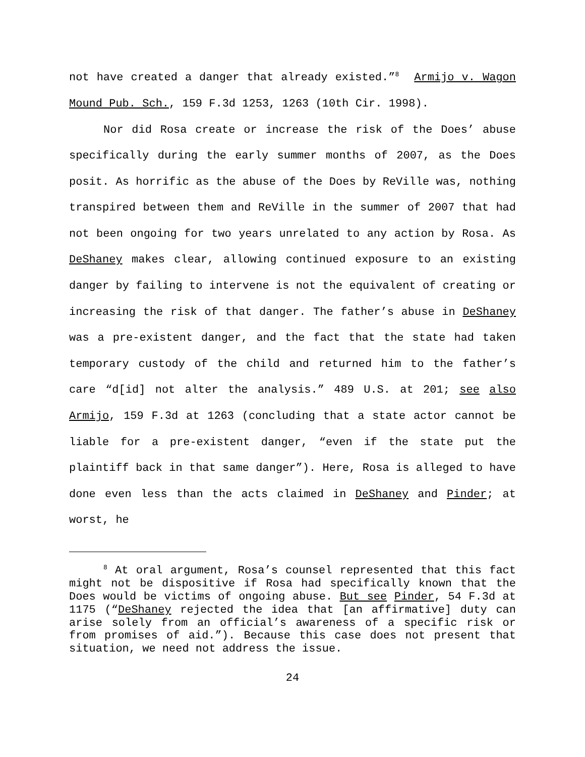not have created a danger that already existed.”<sup>8</sup> Armijo v. Wagon Mound Pub. Sch., 159 F.3d 1253, 1263 (10th Cir. 1998).
Nor did Rosa create or increase the risk of the Does’ abuse specifically during the early summer months of 2007, as the Does posit. As horrific as the abuse of the Does by ReVille was, nothing transpired between them and ReVille in the summer of 2007 that had not been ongoing for two years unrelated to any action by Rosa. As DeShaney makes clear, allowing continued exposure to an existing danger by failing to intervene is not the equivalent of creating or increasing the risk of that danger. The father’s abuse in DeShaney was a pre-existent danger, and the fact that the state had taken temporary custody of the child and returned him to the father’s care “d[id] not alter the analysis.” 489 U.S. at 201; see also Armijo, 159 F.3d at 1263 (concluding that a state actor cannot be liable for a pre-existent danger, “even if the state put the plaintiff back in that same danger”). Here, Rosa is alleged to have done even less than the acts claimed in DeShaney and Pinder; at worst, he
<sup>8</sup> At oral argument, Rosa’s counsel represented that this fact might not be dispositive if Rosa had specifically known that the Does would be victims of ongoing abuse. But see Pinder, 54 F.3d at 1175 (“DeShaney rejected the idea that [an affirmative] duty can arise solely from an official’s awareness of a specific risk or from promises of aid.”). Because this case does not present that situation, we need not address the issue.
24